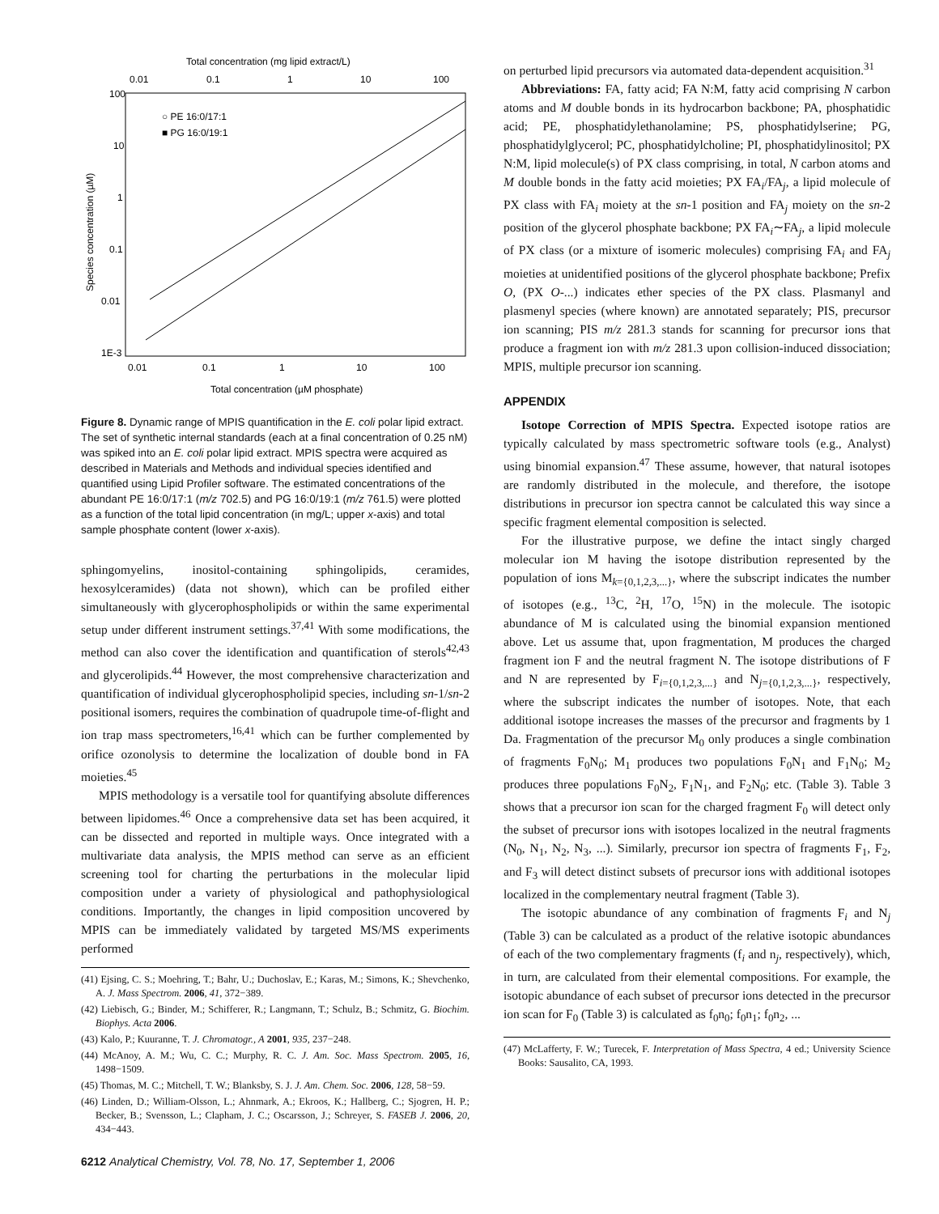Total concentration (mg lipid extract/L)
0.01
0.1
1
10
100
100
10
1
0.1
0.01
1E-3
0.01
0.1
1
10
100
Total concentration (µM phosphate)
Species concentration (µM)
○ PE 16:0/17:1
■ PG 16:0/19:1
Figure 8. Dynamic range of MPIS quantification in the E. coli polar lipid extract. The set of synthetic internal standards (each at a final concentration of 0.25 nM) was spiked into an E. coli polar lipid extract. MPIS spectra were acquired as described in Materials and Methods and individual species identified and quantified using Lipid Profiler software. The estimated concentrations of the abundant PE 16:0/17:1 (m/z 702.5) and PG 16:0/19:1 (m/z 761.5) were plotted as a function of the total lipid concentration (in mg/L; upper x-axis) and total sample phosphate content (lower x-axis).
sphingomyelins, inositol-containing sphingolipids, ceramides, hexosylceramides) (data not shown), which can be profiled either simultaneously with glycerophospholipids or within the same experimental setup under different instrument settings.<sup>37,41</sup> With some modifications, the method can also cover the identification and quantification of sterols<sup>42,43</sup> and glycerolipids.<sup>44</sup> However, the most comprehensive characterization and quantification of individual glycerophospholipid species, including sn-1/sn-2 positional isomers, requires the combination of quadrupole time-of-flight and ion trap mass spectrometers,<sup>16,41</sup> which can be further complemented by orifice ozonolysis to determine the localization of double bond in FA moieties.<sup>45</sup>
MPIS methodology is a versatile tool for quantifying absolute differences between lipidomes.<sup>46</sup> Once a comprehensive data set has been acquired, it can be dissected and reported in multiple ways. Once integrated with a multivariate data analysis, the MPIS method can serve as an efficient screening tool for charting the perturbations in the molecular lipid composition under a variety of physiological and pathophysiological conditions. Importantly, the changes in lipid composition uncovered by MPIS can be immediately validated by targeted MS/MS experiments performed
(41) Ejsing, C. S.; Moehring, T.; Bahr, U.; Duchoslav, E.; Karas, M.; Simons, K.; Shevchenko, A. J. Mass Spectrom. 2006, 41, 372−389.
(42) Liebisch, G.; Binder, M.; Schifferer, R.; Langmann, T.; Schulz, B.; Schmitz, G. Biochim. Biophys. Acta 2006.
(43) Kalo, P.; Kuuranne, T. J. Chromatogr., A 2001, 935, 237−248.
(44) McAnoy, A. M.; Wu, C. C.; Murphy, R. C. J. Am. Soc. Mass Spectrom. 2005, 16, 1498−1509.
(45) Thomas, M. C.; Mitchell, T. W.; Blanksby, S. J. J. Am. Chem. Soc. 2006, 128, 58−59.
(46) Linden, D.; William-Olsson, L.; Ahnmark, A.; Ekroos, K.; Hallberg, C.; Sjogren, H. P.; Becker, B.; Svensson, L.; Clapham, J. C.; Oscarsson, J.; Schreyer, S. FASEB J. 2006, 20, 434−443.
on perturbed lipid precursors via automated data-dependent acquisition.<sup>31</sup>
Abbreviations: FA, fatty acid; FA N:M, fatty acid comprising N carbon atoms and M double bonds in its hydrocarbon backbone; PA, phosphatidic acid; PE, phosphatidylethanolamine; PS, phosphatidylserine; PG, phosphatidylglycerol; PC, phosphatidylcholine; PI, phosphatidylinositol; PX N:M, lipid molecule(s) of PX class comprising, in total, N carbon atoms and M double bonds in the fatty acid moieties; PX FA<sub>i</sub>/FA<sub>j</sub>, a lipid molecule of PX class with FA<sub>i</sub> moiety at the sn-1 position and FA<sub>j</sub> moiety on the sn-2 position of the glycerol phosphate backbone; PX FA<sub>i</sub>∼FA<sub>j</sub>, a lipid molecule of PX class (or a mixture of isomeric molecules) comprising FA<sub>i</sub> and FA<sub>j</sub> moieties at unidentified positions of the glycerol phosphate backbone; Prefix O, (PX O-...) indicates ether species of the PX class. Plasmanyl and plasmenyl species (where known) are annotated separately; PIS, precursor ion scanning; PIS m/z 281.3 stands for scanning for precursor ions that produce a fragment ion with m/z 281.3 upon collision-induced dissociation; MPIS, multiple precursor ion scanning.
APPENDIX
Isotope Correction of MPIS Spectra. Expected isotope ratios are typically calculated by mass spectrometric software tools (e.g., Analyst) using binomial expansion.<sup>47</sup> These assume, however, that natural isotopes are randomly distributed in the molecule, and therefore, the isotope distributions in precursor ion spectra cannot be calculated this way since a specific fragment elemental composition is selected.
For the illustrative purpose, we define the intact singly charged molecular ion M having the isotope distribution represented by the population of ions M<sub>k={0,1,2,3,...}</sub>, where the subscript indicates the number of isotopes (e.g., <sup>13</sup>C, <sup>2</sup>H, <sup>17</sup>O, <sup>15</sup>N) in the molecule. The isotopic abundance of M is calculated using the binomial expansion mentioned above. Let us assume that, upon fragmentation, M produces the charged fragment ion F and the neutral fragment N. The isotope distributions of F and N are represented by F<sub>i={0,1,2,3,...}</sub> and N<sub>j={0,1,2,3,...}</sub>, respectively, where the subscript indicates the number of isotopes. Note, that each additional isotope increases the masses of the precursor and fragments by 1 Da. Fragmentation of the precursor M<sub>0</sub> only produces a single combination of fragments F<sub>0</sub>N<sub>0</sub>; M<sub>1</sub> produces two populations F<sub>0</sub>N<sub>1</sub> and F<sub>1</sub>N<sub>0</sub>; M<sub>2</sub> produces three populations F<sub>0</sub>N<sub>2</sub>, F<sub>1</sub>N<sub>1</sub>, and F<sub>2</sub>N<sub>0</sub>; etc. (Table 3). Table 3 shows that a precursor ion scan for the charged fragment F<sub>0</sub> will detect only the subset of precursor ions with isotopes localized in the neutral fragments (N<sub>0</sub>, N<sub>1</sub>, N<sub>2</sub>, N<sub>3</sub>, ...). Similarly, precursor ion spectra of fragments F<sub>1</sub>, F<sub>2</sub>, and F<sub>3</sub> will detect distinct subsets of precursor ions with additional isotopes localized in the complementary neutral fragment (Table 3).
The isotopic abundance of any combination of fragments F<sub>i</sub> and N<sub>j</sub> (Table 3) can be calculated as a product of the relative isotopic abundances of each of the two complementary fragments (f<sub>i</sub> and n<sub>j</sub>, respectively), which, in turn, are calculated from their elemental compositions. For example, the isotopic abundance of each subset of precursor ions detected in the precursor ion scan for F<sub>0</sub> (Table 3) is calculated as f<sub>0</sub>n<sub>0</sub>; f<sub>0</sub>n<sub>1</sub>; f<sub>0</sub>n<sub>2</sub>, ...
(47) McLafferty, F. W.; Turecek, F. Interpretation of Mass Spectra, 4 ed.; University Science Books: Sausalito, CA, 1993.
6212 Analytical Chemistry, Vol. 78, No. 17, September 1, 2006